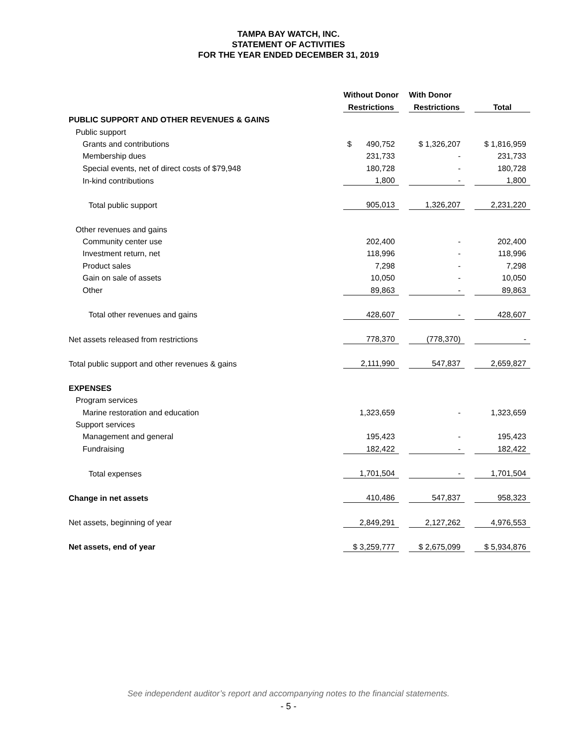TAMPA BAY WATCH, INC.
STATEMENT OF ACTIVITIES
FOR THE YEAR ENDED DECEMBER 31, 2019
| | Without Donor | | With Donor | | |
| | Restrictions | | Restrictions | | Total |
| PUBLIC SUPPORT AND OTHER REVENUES & GAINS | | | | | |
| Public support | | | | | |
| Grants and contributions | $ 490,752 | | $ 1,326,207 | | $ 1,816,959 |
| Membership dues | 231,733 | | - | | 231,733 |
| Special events, net of direct costs of $79,948 | 180,728 | | - | | 180,728 |
| In-kind contributions | 1,800 | | - | | 1,800 |
| Total public support | 905,013 | | 1,326,207 | | 2,231,220 |
| Other revenues and gains | | | | | |
| Community center use | 202,400 | | - | | 202,400 |
| Investment return, net | 118,996 | | - | | 118,996 |
| Product sales | 7,298 | | - | | 7,298 |
| Gain on sale of assets | 10,050 | | - | | 10,050 |
| Other | 89,863 | | - | | 89,863 |
| Total other revenues and gains | 428,607 | | - | | 428,607 |
| Net assets released from restrictions | 778,370 | | (778,370) | | - |
| Total public support and other revenues & gains | 2,111,990 | | 547,837 | | 2,659,827 |
| EXPENSES | | | | | |
| Program services | | | | | |
| Marine restoration and education | 1,323,659 | | - | | 1,323,659 |
| Support services | | | | | |
| Management and general | 195,423 | | - | | 195,423 |
| Fundraising | 182,422 | | - | | 182,422 |
| Total expenses | 1,701,504 | | - | | 1,701,504 |
| Change in net assets | 410,486 | | 547,837 | | 958,323 |
| Net assets, beginning of year | 2,849,291 | | 2,127,262 | | 4,976,553 |
| Net assets, end of year | $ 3,259,777 | | $ 2,675,099 | | $ 5,934,876 |
See independent auditor’s report and accompanying notes to the financial statements.
- 5 -